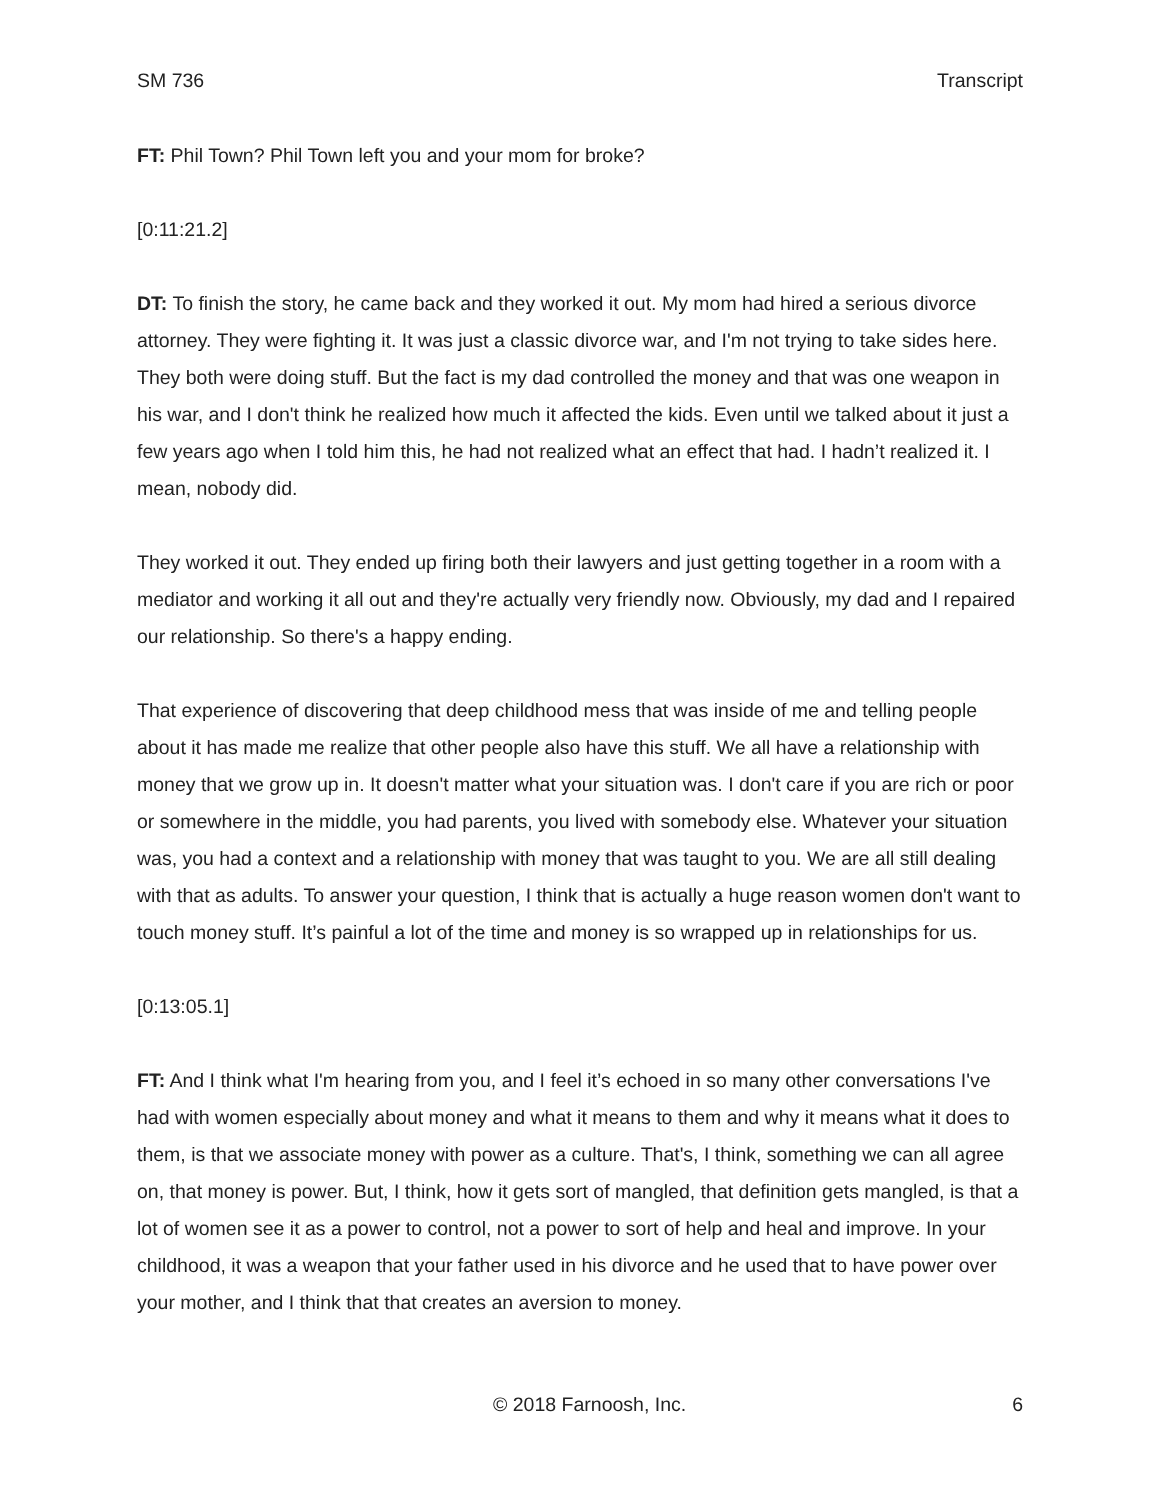SM 736 Transcript
FT: Phil Town? Phil Town left you and your mom for broke?
[0:11:21.2]
DT: To finish the story, he came back and they worked it out. My mom had hired a serious divorce attorney. They were fighting it. It was just a classic divorce war, and I'm not trying to take sides here. They both were doing stuff. But the fact is my dad controlled the money and that was one weapon in his war, and I don't think he realized how much it affected the kids. Even until we talked about it just a few years ago when I told him this, he had not realized what an effect that had. I hadn’t realized it. I mean, nobody did.
They worked it out. They ended up firing both their lawyers and just getting together in a room with a mediator and working it all out and they're actually very friendly now. Obviously, my dad and I repaired our relationship. So there's a happy ending.
That experience of discovering that deep childhood mess that was inside of me and telling people about it has made me realize that other people also have this stuff. We all have a relationship with money that we grow up in. It doesn't matter what your situation was. I don't care if you are rich or poor or somewhere in the middle, you had parents, you lived with somebody else. Whatever your situation was, you had a context and a relationship with money that was taught to you. We are all still dealing with that as adults. To answer your question, I think that is actually a huge reason women don't want to touch money stuff. It’s painful a lot of the time and money is so wrapped up in relationships for us.
[0:13:05.1]
FT: And I think what I'm hearing from you, and I feel it’s echoed in so many other conversations I've had with women especially about money and what it means to them and why it means what it does to them, is that we associate money with power as a culture. That's, I think, something we can all agree on, that money is power. But, I think, how it gets sort of mangled, that definition gets mangled, is that a lot of women see it as a power to control, not a power to sort of help and heal and improve. In your childhood, it was a weapon that your father used in his divorce and he used that to have power over your mother, and I think that that creates an aversion to money.
© 2018 Farnoosh, Inc. 6